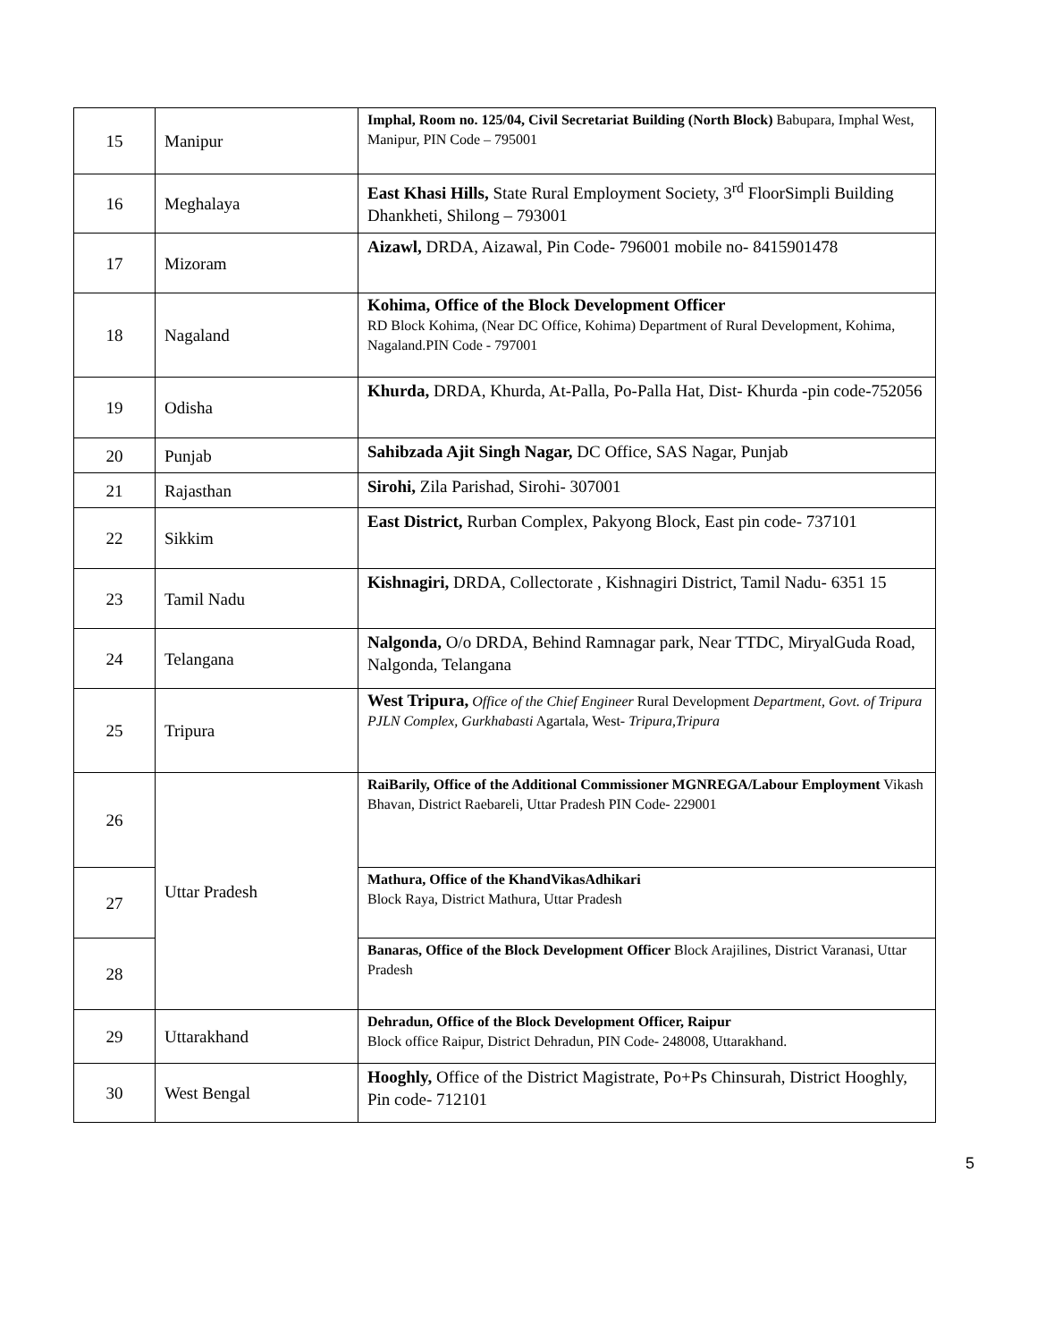| 15 | Manipur | Imphal, Room no. 125/04, Civil Secretariat Building (North Block) Babupara, Imphal West, Manipur, PIN Code – 795001 |
| 16 | Meghalaya | East Khasi Hills, State Rural Employment Society, 3<sup>rd</sup> FloorSimpli Building Dhankheti, Shilong – 793001 |
| 17 | Mizoram | Aizawl, DRDA, Aizawal, Pin Code- 796001 mobile no- 8415901478 |
| 18 | Nagaland | Kohima, Office of the Block Development Officer RD Block Kohima, (Near DC Office, Kohima) Department of Rural Development, Kohima, Nagaland.PIN Code - 797001 |
| 19 | Odisha | Khurda, DRDA, Khurda, At-Palla, Po-Palla Hat, Dist- Khurda -pin code-752056 |
| 20 | Punjab | Sahibzada Ajit Singh Nagar, DC Office, SAS Nagar, Punjab |
| 21 | Rajasthan | Sirohi, Zila Parishad, Sirohi- 307001 |
| 22 | Sikkim | East District, Rurban Complex, Pakyong Block, East pin code- 737101 |
| 23 | Tamil Nadu | Kishnagiri, DRDA, Collectorate , Kishnagiri District, Tamil Nadu- 6351 15 |
| 24 | Telangana | Nalgonda, O/o DRDA, Behind Ramnagar park, Near TTDC, MiryalGuda Road, Nalgonda, Telangana |
| 25 | Tripura | West Tripura, Office of the Chief Engineer Rural Development Department, Govt. of Tripura PJLN Complex, Gurkhabasti Agartala, West- Tripura,Tripura |
| 26 | Uttar Pradesh | RaiBarily, Office of the Additional Commissioner MGNREGA/Labour Employment Vikash Bhavan, District Raebareli, Uttar Pradesh PIN Code- 229001 |
| 27 | | Mathura, Office of the KhandVikasAdhikari Block Raya, District Mathura, Uttar Pradesh |
| 28 | | Banaras, Office of the Block Development Officer Block Arajilines, District Varanasi, Uttar Pradesh |
| 29 | Uttarakhand | Dehradun, Office of the Block Development Officer, Raipur Block office Raipur, District Dehradun, PIN Code- 248008, Uttarakhand. |
| 30 | West Bengal | Hooghly, Office of the District Magistrate, Po+Ps Chinsurah, District Hooghly, Pin code- 712101 |
5